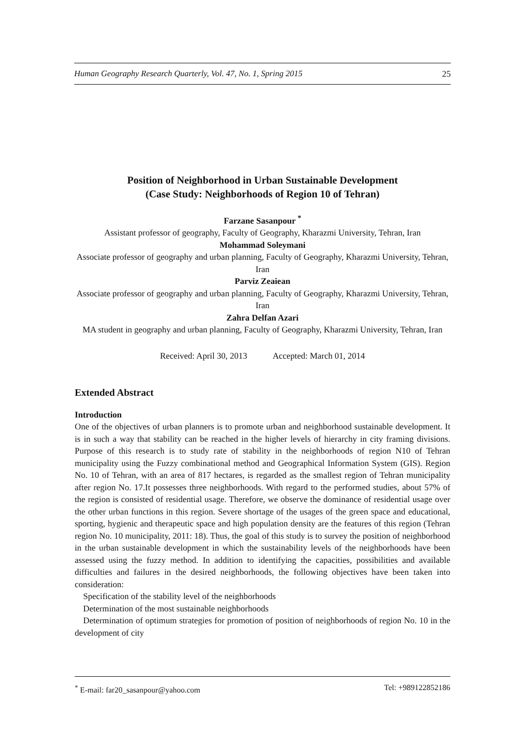Human Geography Research Quarterly, Vol. 47, No. 1, Spring 2015 25
Position of Neighborhood in Urban Sustainable Development
(Case Study: Neighborhoods of Region 10 of Tehran)
Farzane Sasanpour <sup>*</sup>
Assistant professor of geography, Faculty of Geography, Kharazmi University, Tehran, Iran
Mohammad Soleymani
Associate professor of geography and urban planning, Faculty of Geography, Kharazmi University, Tehran, Iran
Parviz Zeaiean
Associate professor of geography and urban planning, Faculty of Geography, Kharazmi University, Tehran, Iran
Zahra Delfan Azari
MA student in geography and urban planning, Faculty of Geography, Kharazmi University, Tehran, Iran
Received: April 30, 2013 Accepted: March 01, 2014
Extended Abstract
Introduction
One of the objectives of urban planners is to promote urban and neighborhood sustainable development. It is in such a way that stability can be reached in the higher levels of hierarchy in city framing divisions. Purpose of this research is to study rate of stability in the neighborhoods of region N10 of Tehran municipality using the Fuzzy combinational method and Geographical Information System (GIS). Region No. 10 of Tehran, with an area of 817 hectares, is regarded as the smallest region of Tehran municipality after region No. 17.It possesses three neighborhoods. With regard to the performed studies, about 57% of the region is consisted of residential usage. Therefore, we observe the dominance of residential usage over the other urban functions in this region. Severe shortage of the usages of the green space and educational, sporting, hygienic and therapeutic space and high population density are the features of this region (Tehran region No. 10 municipality, 2011: 18). Thus, the goal of this study is to survey the position of neighborhood in the urban sustainable development in which the sustainability levels of the neighborhoods have been assessed using the fuzzy method. In addition to identifying the capacities, possibilities and available difficulties and failures in the desired neighborhoods, the following objectives have been taken into consideration:
Specification of the stability level of the neighborhoods
Determination of the most sustainable neighborhoods
Determination of optimum strategies for promotion of position of neighborhoods of region No. 10 in the development of city
<sup>*</sup> E-mail: far20_sasanpour@yahoo.com Tel: +989122852186